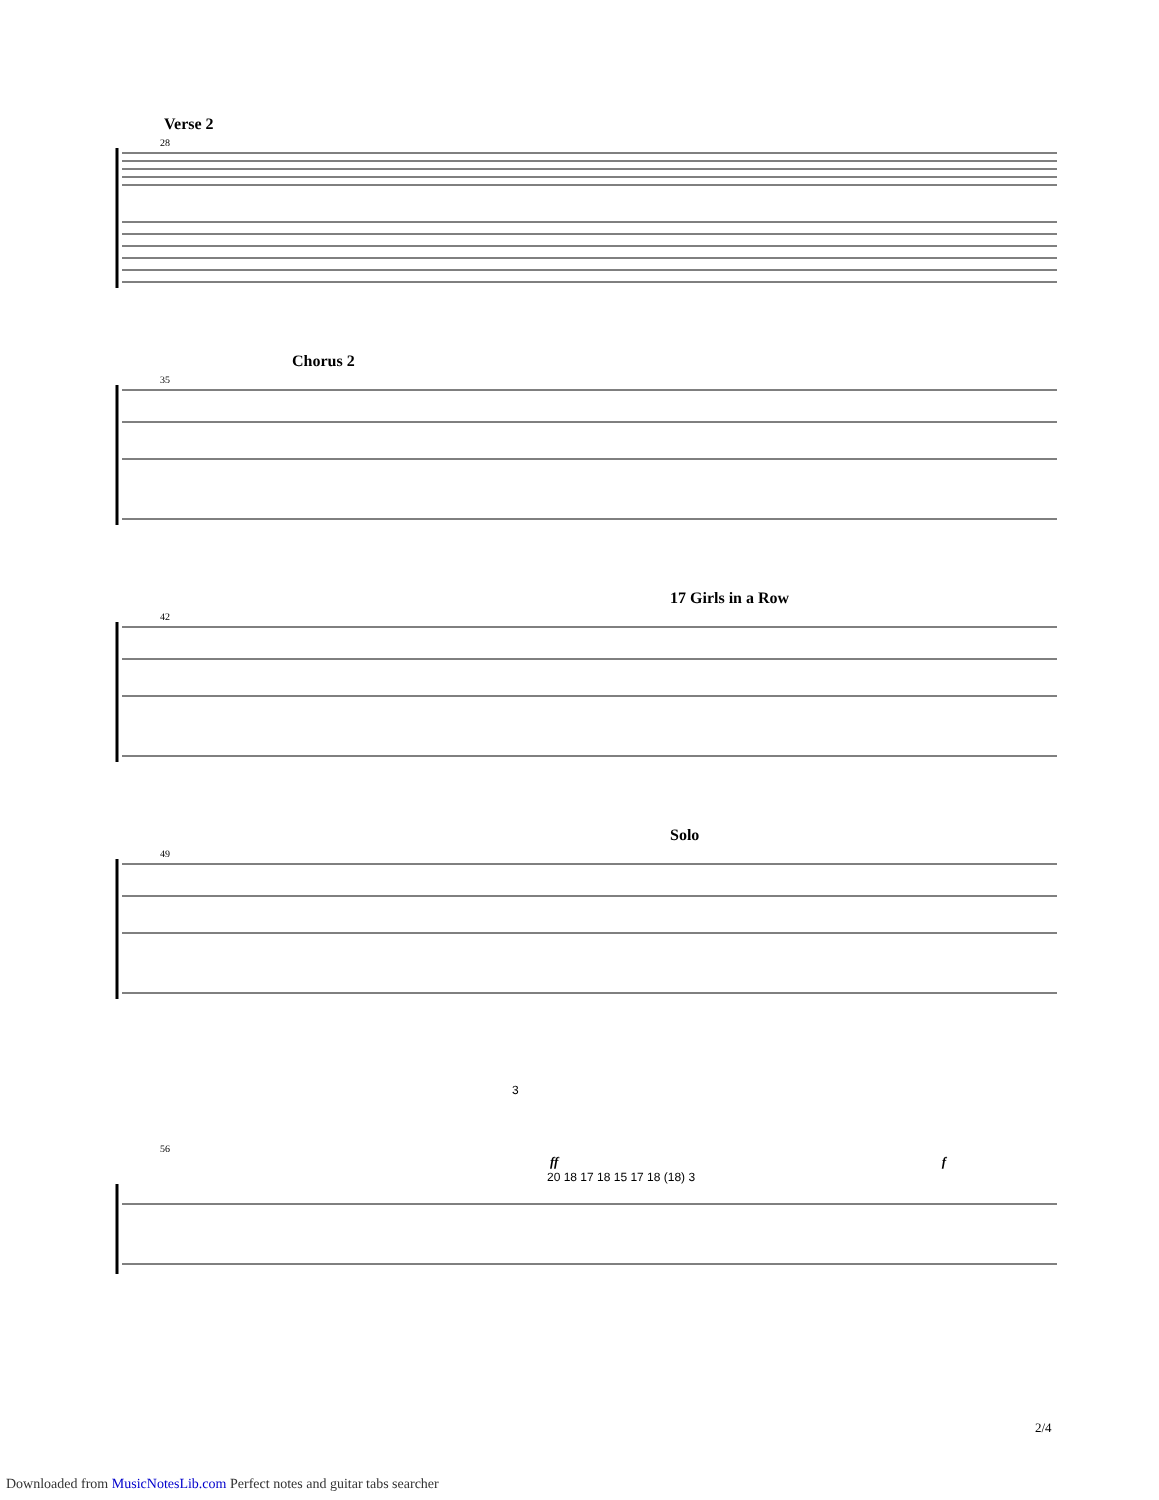Verse 2
28
Chorus 2
35
17 Girls in a Row
42
Solo
49
3
56
ff f
20 18 17 18 15 17 18 (18) 3
2/4
Downloaded from MusicNotesLib.com Perfect notes and guitar tabs searcher